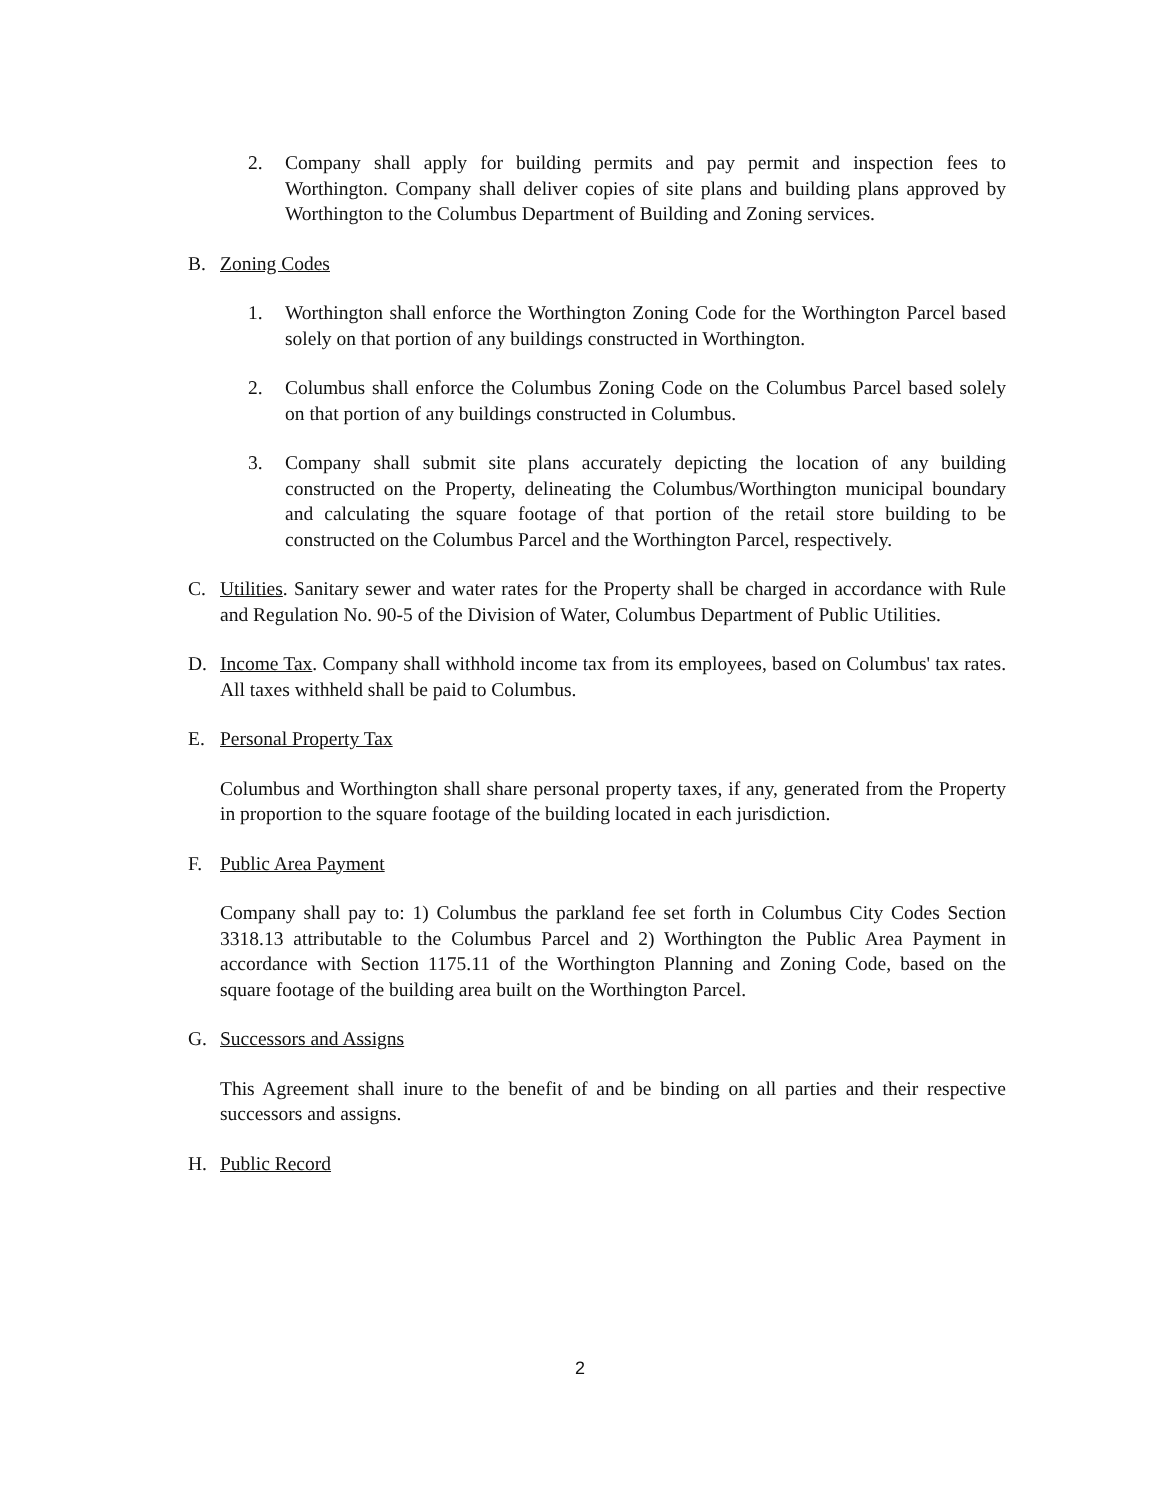2. Company shall apply for building permits and pay permit and inspection fees to Worthington. Company shall deliver copies of site plans and building plans approved by Worthington to the Columbus Department of Building and Zoning services.
B. Zoning Codes
1. Worthington shall enforce the Worthington Zoning Code for the Worthington Parcel based solely on that portion of any buildings constructed in Worthington.
2. Columbus shall enforce the Columbus Zoning Code on the Columbus Parcel based solely on that portion of any buildings constructed in Columbus.
3. Company shall submit site plans accurately depicting the location of any building constructed on the Property, delineating the Columbus/Worthington municipal boundary and calculating the square footage of that portion of the retail store building to be constructed on the Columbus Parcel and the Worthington Parcel, respectively.
C. Utilities. Sanitary sewer and water rates for the Property shall be charged in accordance with Rule and Regulation No. 90-5 of the Division of Water, Columbus Department of Public Utilities.
D. Income Tax. Company shall withhold income tax from its employees, based on Columbus' tax rates. All taxes withheld shall be paid to Columbus.
E. Personal Property Tax
Columbus and Worthington shall share personal property taxes, if any, generated from the Property in proportion to the square footage of the building located in each jurisdiction.
F. Public Area Payment
Company shall pay to: 1) Columbus the parkland fee set forth in Columbus City Codes Section 3318.13 attributable to the Columbus Parcel and 2) Worthington the Public Area Payment in accordance with Section 1175.11 of the Worthington Planning and Zoning Code, based on the square footage of the building area built on the Worthington Parcel.
G. Successors and Assigns
This Agreement shall inure to the benefit of and be binding on all parties and their respective successors and assigns.
H. Public Record
2